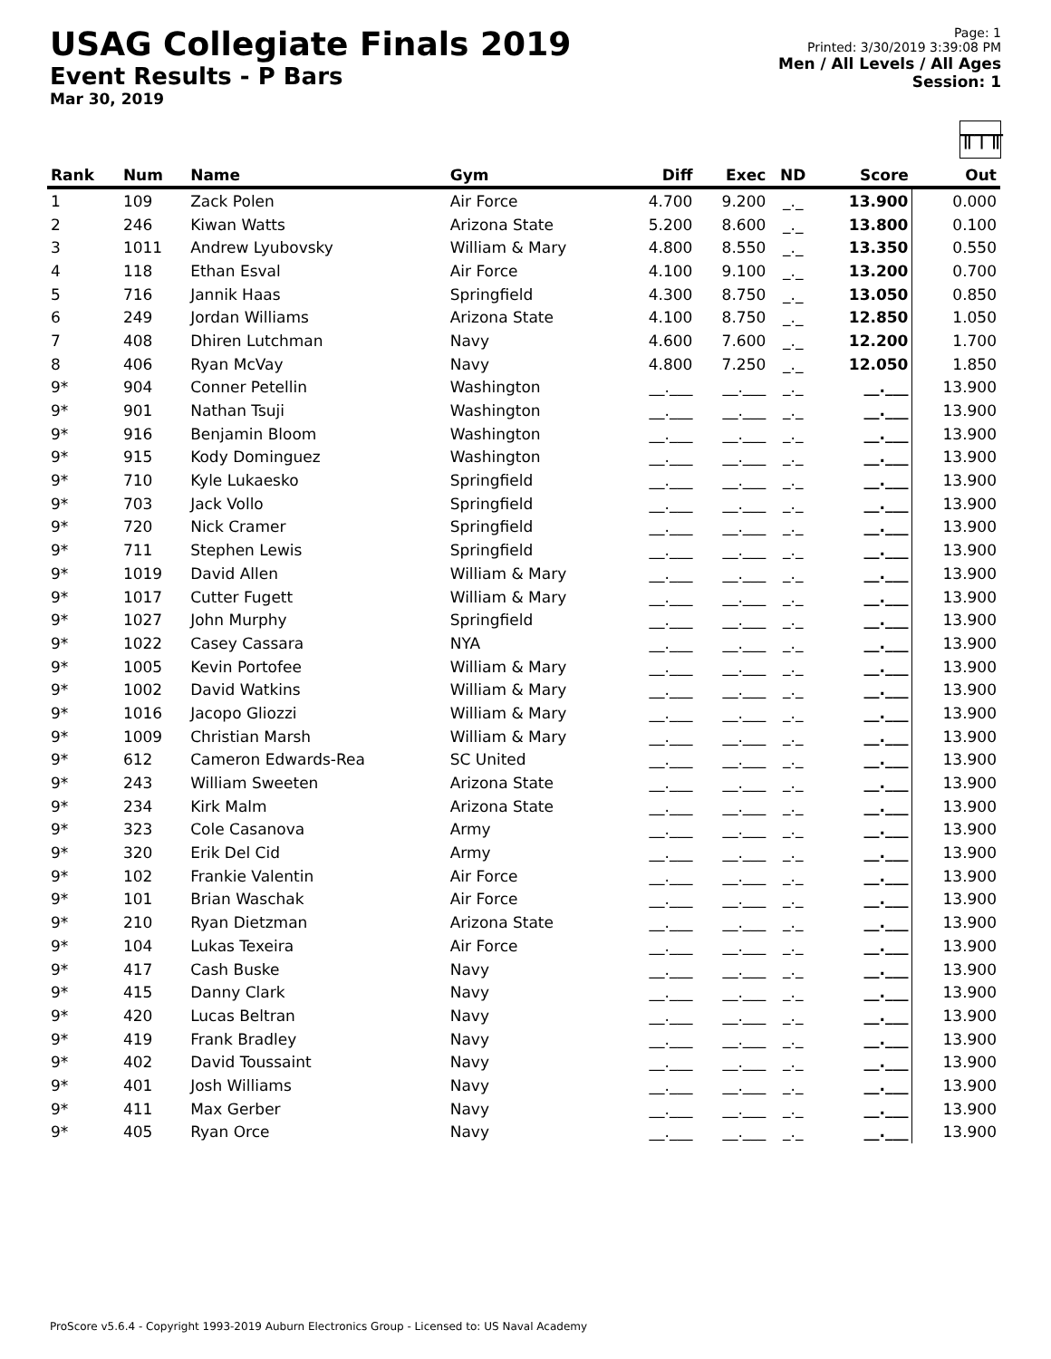USAG Collegiate Finals 2019
Event Results - P Bars
Mar 30, 2019
Page: 1
Printed: 3/30/2019 3:39:08 PM
Men / All Levels / All Ages
Session: 1
╥┬╥
| Rank | Num | Name | Gym | Diff | Exec | ND | Score | Out |
| --- | --- | --- | --- | --- | --- | --- | --- | --- |
| 1 | 109 | Zack Polen | Air Force | 4.700 | 9.200 | _._ | 13.900 | 0.000 |
| 2 | 246 | Kiwan Watts | Arizona State | 5.200 | 8.600 | _._ | 13.800 | 0.100 |
| 3 | 1011 | Andrew Lyubovsky | William & Mary | 4.800 | 8.550 | _._ | 13.350 | 0.550 |
| 4 | 118 | Ethan Esval | Air Force | 4.100 | 9.100 | _._ | 13.200 | 0.700 |
| 5 | 716 | Jannik Haas | Springfield | 4.300 | 8.750 | _._ | 13.050 | 0.850 |
| 6 | 249 | Jordan Williams | Arizona State | 4.100 | 8.750 | _._ | 12.850 | 1.050 |
| 7 | 408 | Dhiren Lutchman | Navy | 4.600 | 7.600 | _._ | 12.200 | 1.700 |
| 8 | 406 | Ryan McVay | Navy | 4.800 | 7.250 | _._ | 12.050 | 1.850 |
| 9* | 904 | Conner Petellin | Washington | __.___ | __.___ | _._ | __.___ | 13.900 |
| 9* | 901 | Nathan Tsuji | Washington | __.___ | __.___ | _._ | __.___ | 13.900 |
| 9* | 916 | Benjamin Bloom | Washington | __.___ | __.___ | _._ | __.___ | 13.900 |
| 9* | 915 | Kody Dominguez | Washington | __.___ | __.___ | _._ | __.___ | 13.900 |
| 9* | 710 | Kyle Lukaesko | Springfield | __.___ | __.___ | _._ | __.___ | 13.900 |
| 9* | 703 | Jack Vollo | Springfield | __.___ | __.___ | _._ | __.___ | 13.900 |
| 9* | 720 | Nick Cramer | Springfield | __.___ | __.___ | _._ | __.___ | 13.900 |
| 9* | 711 | Stephen Lewis | Springfield | __.___ | __.___ | _._ | __.___ | 13.900 |
| 9* | 1019 | David Allen | William & Mary | __.___ | __.___ | _._ | __.___ | 13.900 |
| 9* | 1017 | Cutter Fugett | William & Mary | __.___ | __.___ | _._ | __.___ | 13.900 |
| 9* | 1027 | John Murphy | Springfield | __.___ | __.___ | _._ | __.___ | 13.900 |
| 9* | 1022 | Casey Cassara | NYA | __.___ | __.___ | _._ | __.___ | 13.900 |
| 9* | 1005 | Kevin Portofee | William & Mary | __.___ | __.___ | _._ | __.___ | 13.900 |
| 9* | 1002 | David Watkins | William & Mary | __.___ | __.___ | _._ | __.___ | 13.900 |
| 9* | 1016 | Jacopo Gliozzi | William & Mary | __.___ | __.___ | _._ | __.___ | 13.900 |
| 9* | 1009 | Christian Marsh | William & Mary | __.___ | __.___ | _._ | __.___ | 13.900 |
| 9* | 612 | Cameron Edwards-Rea | SC United | __.___ | __.___ | _._ | __.___ | 13.900 |
| 9* | 243 | William Sweeten | Arizona State | __.___ | __.___ | _._ | __.___ | 13.900 |
| 9* | 234 | Kirk Malm | Arizona State | __.___ | __.___ | _._ | __.___ | 13.900 |
| 9* | 323 | Cole Casanova | Army | __.___ | __.___ | _._ | __.___ | 13.900 |
| 9* | 320 | Erik Del Cid | Army | __.___ | __.___ | _._ | __.___ | 13.900 |
| 9* | 102 | Frankie Valentin | Air Force | __.___ | __.___ | _._ | __.___ | 13.900 |
| 9* | 101 | Brian Waschak | Air Force | __.___ | __.___ | _._ | __.___ | 13.900 |
| 9* | 210 | Ryan Dietzman | Arizona State | __.___ | __.___ | _._ | __.___ | 13.900 |
| 9* | 104 | Lukas Texeira | Air Force | __.___ | __.___ | _._ | __.___ | 13.900 |
| 9* | 417 | Cash Buske | Navy | __.___ | __.___ | _._ | __.___ | 13.900 |
| 9* | 415 | Danny Clark | Navy | __.___ | __.___ | _._ | __.___ | 13.900 |
| 9* | 420 | Lucas Beltran | Navy | __.___ | __.___ | _._ | __.___ | 13.900 |
| 9* | 419 | Frank Bradley | Navy | __.___ | __.___ | _._ | __.___ | 13.900 |
| 9* | 402 | David Toussaint | Navy | __.___ | __.___ | _._ | __.___ | 13.900 |
| 9* | 401 | Josh Williams | Navy | __.___ | __.___ | _._ | __.___ | 13.900 |
| 9* | 411 | Max Gerber | Navy | __.___ | __.___ | _._ | __.___ | 13.900 |
| 9* | 405 | Ryan Orce | Navy | __.___ | __.___ | _._ | __.___ | 13.900 |
ProScore v5.6.4 - Copyright 1993-2019 Auburn Electronics Group - Licensed to: US Naval Academy